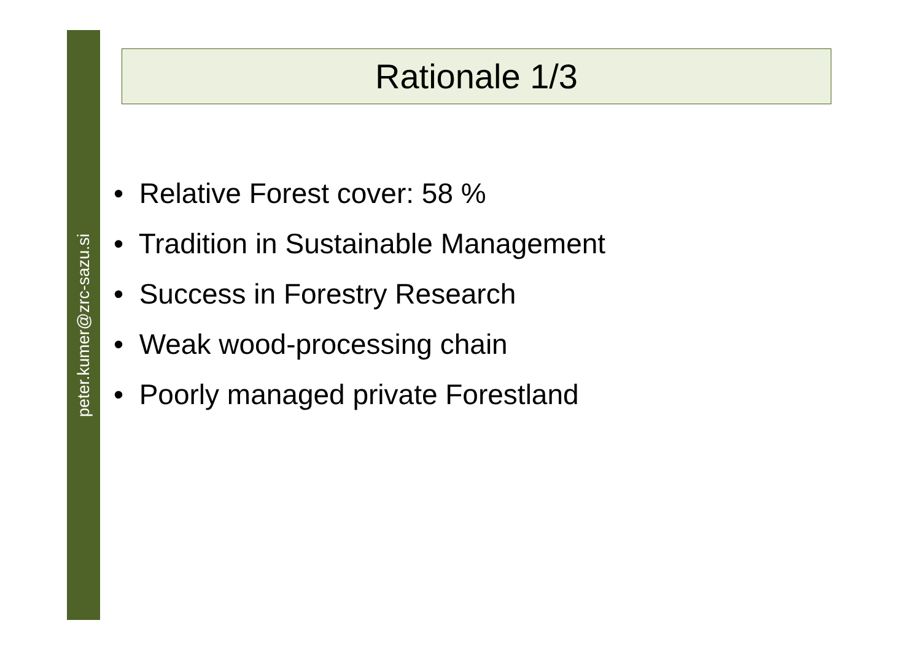peter.kumer@zrc-sazu.si
Rationale 1/3
• Relative Forest cover: 58 %
• Tradition in Sustainable Management
• Success in Forestry Research
• Weak wood-processing chain
• Poorly managed private Forestland